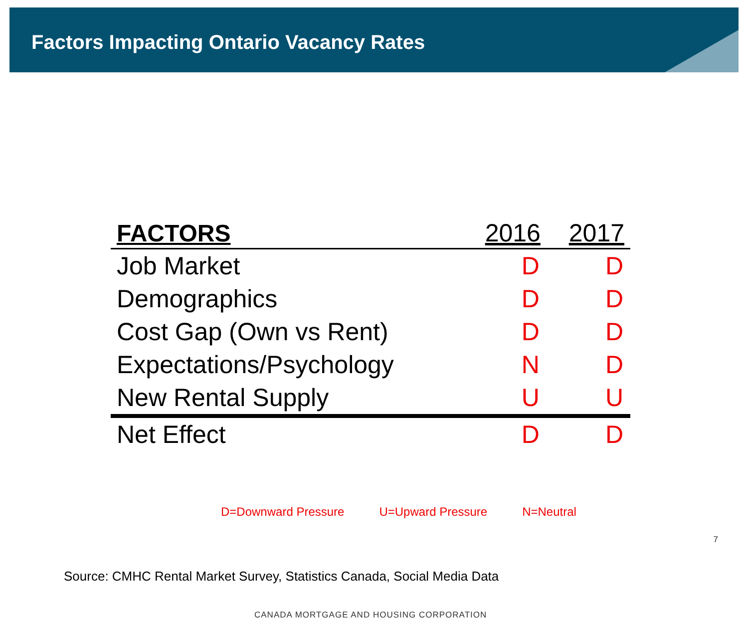Factors Impacting Ontario Vacancy Rates
| FACTORS | 2016 | 2017 |
| --- | --- | --- |
| Job Market | D | D |
| Demographics | D | D |
| Cost Gap (Own vs Rent) | D | D |
| Expectations/Psychology | N | D |
| New Rental Supply | U | U |
| Net Effect | D | D |
D=Downward Pressure U=Upward Pressure N=Neutral
Source: CMHC Rental Market Survey, Statistics Canada, Social Media Data
CANADA MORTGAGE AND HOUSING CORPORATION
7